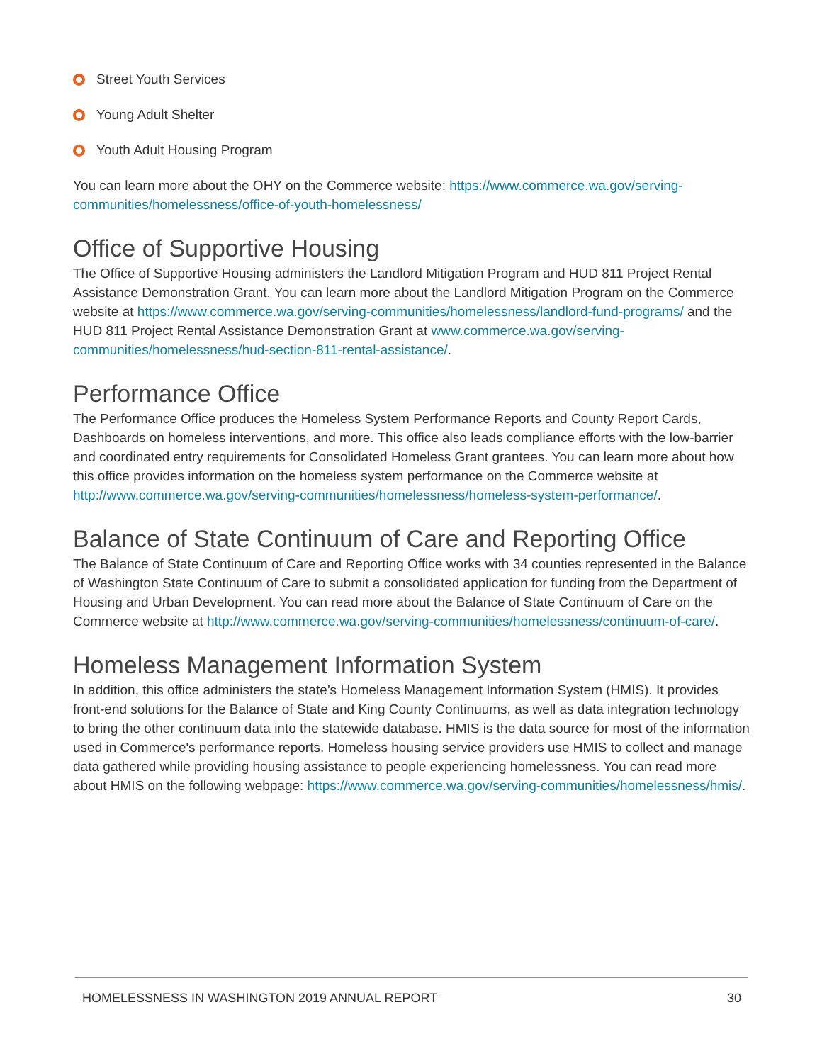Street Youth Services
Young Adult Shelter
Youth Adult Housing Program
You can learn more about the OHY on the Commerce website: https://www.commerce.wa.gov/serving-communities/homelessness/office-of-youth-homelessness/
Office of Supportive Housing
The Office of Supportive Housing administers the Landlord Mitigation Program and HUD 811 Project Rental Assistance Demonstration Grant. You can learn more about the Landlord Mitigation Program on the Commerce website at https://www.commerce.wa.gov/serving-communities/homelessness/landlord-fund-programs/ and the HUD 811 Project Rental Assistance Demonstration Grant at www.commerce.wa.gov/serving-communities/homelessness/hud-section-811-rental-assistance/.
Performance Office
The Performance Office produces the Homeless System Performance Reports and County Report Cards, Dashboards on homeless interventions, and more. This office also leads compliance efforts with the low-barrier and coordinated entry requirements for Consolidated Homeless Grant grantees. You can learn more about how this office provides information on the homeless system performance on the Commerce website at http://www.commerce.wa.gov/serving-communities/homelessness/homeless-system-performance/.
Balance of State Continuum of Care and Reporting Office
The Balance of State Continuum of Care and Reporting Office works with 34 counties represented in the Balance of Washington State Continuum of Care to submit a consolidated application for funding from the Department of Housing and Urban Development. You can read more about the Balance of State Continuum of Care on the Commerce website at http://www.commerce.wa.gov/serving-communities/homelessness/continuum-of-care/.
Homeless Management Information System
In addition, this office administers the state’s Homeless Management Information System (HMIS). It provides front-end solutions for the Balance of State and King County Continuums, as well as data integration technology to bring the other continuum data into the statewide database. HMIS is the data source for most of the information used in Commerce's performance reports. Homeless housing service providers use HMIS to collect and manage data gathered while providing housing assistance to people experiencing homelessness. You can read more about HMIS on the following webpage: https://www.commerce.wa.gov/serving-communities/homelessness/hmis/.
HOMELESSNESS IN WASHINGTON 2019 ANNUAL REPORT 30